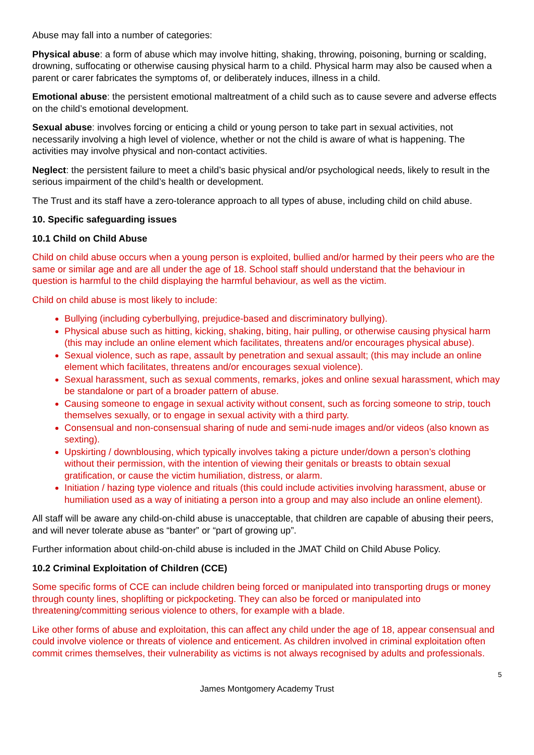Abuse may fall into a number of categories:
Physical abuse: a form of abuse which may involve hitting, shaking, throwing, poisoning, burning or scalding, drowning, suffocating or otherwise causing physical harm to a child. Physical harm may also be caused when a parent or carer fabricates the symptoms of, or deliberately induces, illness in a child.
Emotional abuse: the persistent emotional maltreatment of a child such as to cause severe and adverse effects on the child’s emotional development.
Sexual abuse: involves forcing or enticing a child or young person to take part in sexual activities, not necessarily involving a high level of violence, whether or not the child is aware of what is happening. The activities may involve physical and non-contact activities.
Neglect: the persistent failure to meet a child’s basic physical and/or psychological needs, likely to result in the serious impairment of the child’s health or development.
The Trust and its staff have a zero-tolerance approach to all types of abuse, including child on child abuse.
10. Specific safeguarding issues
10.1 Child on Child Abuse
Child on child abuse occurs when a young person is exploited, bullied and/or harmed by their peers who are the same or similar age and are all under the age of 18. School staff should understand that the behaviour in question is harmful to the child displaying the harmful behaviour, as well as the victim.
Child on child abuse is most likely to include:
Bullying (including cyberbullying, prejudice-based and discriminatory bullying).
Physical abuse such as hitting, kicking, shaking, biting, hair pulling, or otherwise causing physical harm (this may include an online element which facilitates, threatens and/or encourages physical abuse).
Sexual violence, such as rape, assault by penetration and sexual assault; (this may include an online element which facilitates, threatens and/or encourages sexual violence).
Sexual harassment, such as sexual comments, remarks, jokes and online sexual harassment, which may be standalone or part of a broader pattern of abuse.
Causing someone to engage in sexual activity without consent, such as forcing someone to strip, touch themselves sexually, or to engage in sexual activity with a third party.
Consensual and non-consensual sharing of nude and semi-nude images and/or videos (also known as sexting).
Upskirting / downblousing, which typically involves taking a picture under/down a person’s clothing without their permission, with the intention of viewing their genitals or breasts to obtain sexual gratification, or cause the victim humiliation, distress, or alarm.
Initiation / hazing type violence and rituals (this could include activities involving harassment, abuse or humiliation used as a way of initiating a person into a group and may also include an online element).
All staff will be aware any child-on-child abuse is unacceptable, that children are capable of abusing their peers, and will never tolerate abuse as “banter” or “part of growing up”.
Further information about child-on-child abuse is included in the JMAT Child on Child Abuse Policy.
10.2 Criminal Exploitation of Children (CCE)
Some specific forms of CCE can include children being forced or manipulated into transporting drugs or money through county lines, shoplifting or pickpocketing. They can also be forced or manipulated into threatening/committing serious violence to others, for example with a blade.
Like other forms of abuse and exploitation, this can affect any child under the age of 18, appear consensual and could involve violence or threats of violence and enticement. As children involved in criminal exploitation often commit crimes themselves, their vulnerability as victims is not always recognised by adults and professionals.
5
James Montgomery Academy Trust